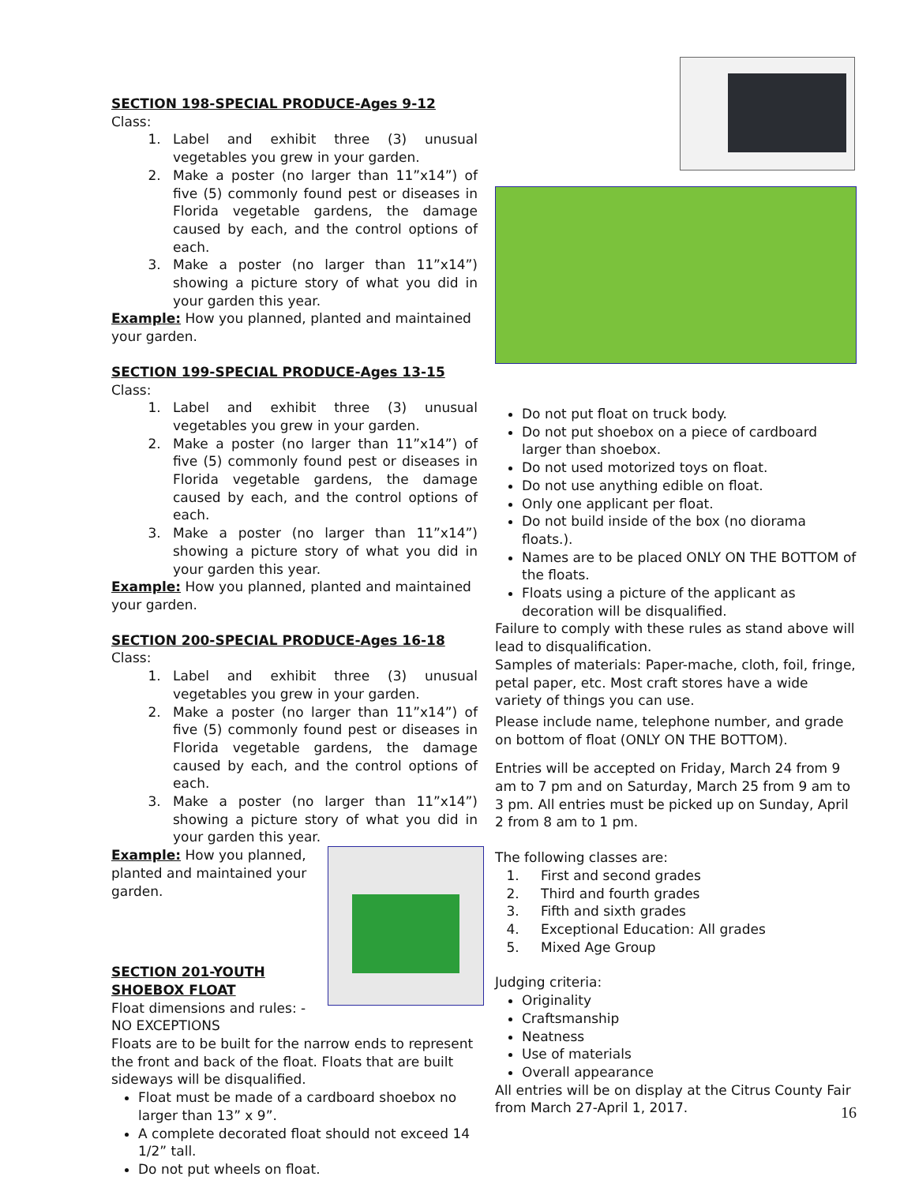SECTION 198-SPECIAL PRODUCE-Ages 9-12
Class:
1. Label and exhibit three (3) unusual vegetables you grew in your garden.
2. Make a poster (no larger than 11”x14”) of five (5) commonly found pest or diseases in Florida vegetable gardens, the damage caused by each, and the control options of each.
3. Make a poster (no larger than 11”x14”) showing a picture story of what you did in your garden this year.
Example: How you planned, planted and maintained your garden.
SECTION 199-SPECIAL PRODUCE-Ages 13-15
Class:
1. Label and exhibit three (3) unusual vegetables you grew in your garden.
2. Make a poster (no larger than 11”x14”) of five (5) commonly found pest or diseases in Florida vegetable gardens, the damage caused by each, and the control options of each.
3. Make a poster (no larger than 11”x14”) showing a picture story of what you did in your garden this year.
Example: How you planned, planted and maintained your garden.
SECTION 200-SPECIAL PRODUCE-Ages 16-18
Class:
1. Label and exhibit three (3) unusual vegetables you grew in your garden.
2. Make a poster (no larger than 11”x14”) of five (5) commonly found pest or diseases in Florida vegetable gardens, the damage caused by each, and the control options of each.
3. Make a poster (no larger than 11”x14”) showing a picture story of what you did in your garden this year.
Example: How you planned, planted and maintained your garden.
SECTION 201-YOUTH SHOEBOX FLOAT
Float dimensions and rules: - NO EXCEPTIONS
Floats are to be built for the narrow ends to represent the front and back of the float. Floats that are built sideways will be disqualified.
Float must be made of a cardboard shoebox no larger than 13” x 9”.
A complete decorated float should not exceed 14 1/2” tall.
Do not put wheels on float.
Do not put float on truck body.
Do not put shoebox on a piece of cardboard larger than shoebox.
Do not used motorized toys on float.
Do not use anything edible on float.
Only one applicant per float.
Do not build inside of the box (no diorama floats.).
Names are to be placed ONLY ON THE BOTTOM of the floats.
Floats using a picture of the applicant as decoration will be disqualified.
Failure to comply with these rules as stand above will lead to disqualification.
Samples of materials: Paper-mache, cloth, foil, fringe, petal paper, etc. Most craft stores have a wide variety of things you can use.
Please include name, telephone number, and grade on bottom of float (ONLY ON THE BOTTOM).
Entries will be accepted on Friday, March 24 from 9 am to 7 pm and on Saturday, March 25 from 9 am to 3 pm. All entries must be picked up on Sunday, April 2 from 8 am to 1 pm.
The following classes are:
1. First and second grades
2. Third and fourth grades
3. Fifth and sixth grades
4. Exceptional Education: All grades
5. Mixed Age Group
Judging criteria:
Originality
Craftsmanship
Neatness
Use of materials
Overall appearance
All entries will be on display at the Citrus County Fair from March 27-April 1, 2017.
16